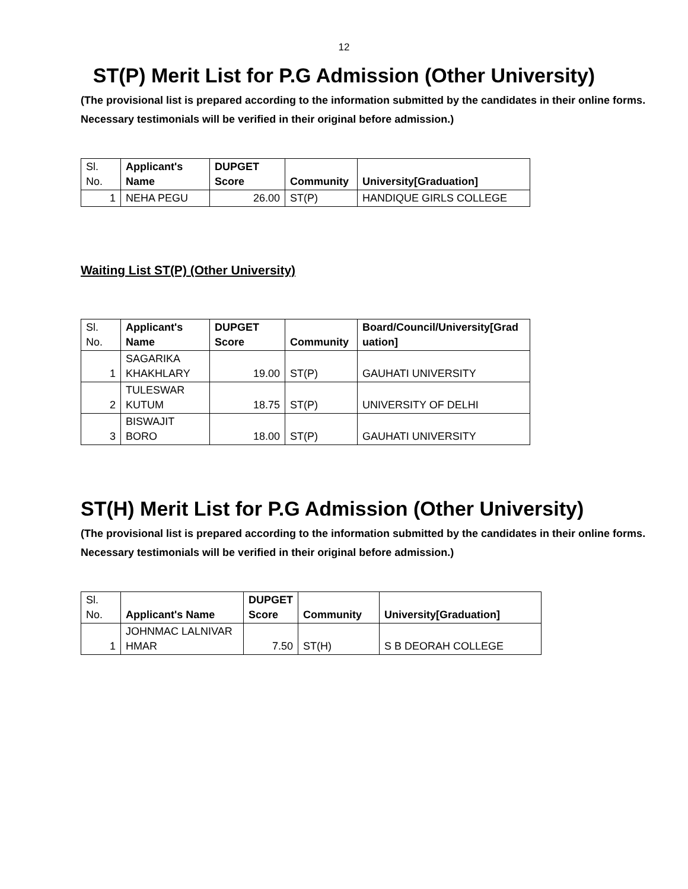12
ST(P) Merit List for P.G Admission (Other University)
(The provisional list is prepared according to the information submitted by the candidates in their online forms. Necessary testimonials will be verified in their original before admission.)
| Sl. No. | Applicant's Name | DUPGET Score | Community | University[Graduation] |
| --- | --- | --- | --- | --- |
| 1 | NEHA PEGU | 26.00 | ST(P) | HANDIQUE GIRLS COLLEGE |
Waiting List ST(P) (Other University)
| Sl. No. | Applicant's Name | DUPGET Score | Community | Board/Council/University[Grad uation] |
| --- | --- | --- | --- | --- |
| 1 | SAGARIKA KHAKHLARY | 19.00 | ST(P) | GAUHATI UNIVERSITY |
| 2 | TULESWAR KUTUM | 18.75 | ST(P) | UNIVERSITY OF DELHI |
| 3 | BISWAJIT BORO | 18.00 | ST(P) | GAUHATI UNIVERSITY |
ST(H) Merit List for P.G Admission (Other University)
(The provisional list is prepared according to the information submitted by the candidates in their online forms. Necessary testimonials will be verified in their original before admission.)
| Sl. No. | Applicant's Name | DUPGET Score | Community | University[Graduation] |
| --- | --- | --- | --- | --- |
| 1 | JOHNMAC LALNIVAR HMAR | 7.50 | ST(H) | S B DEORAH COLLEGE |